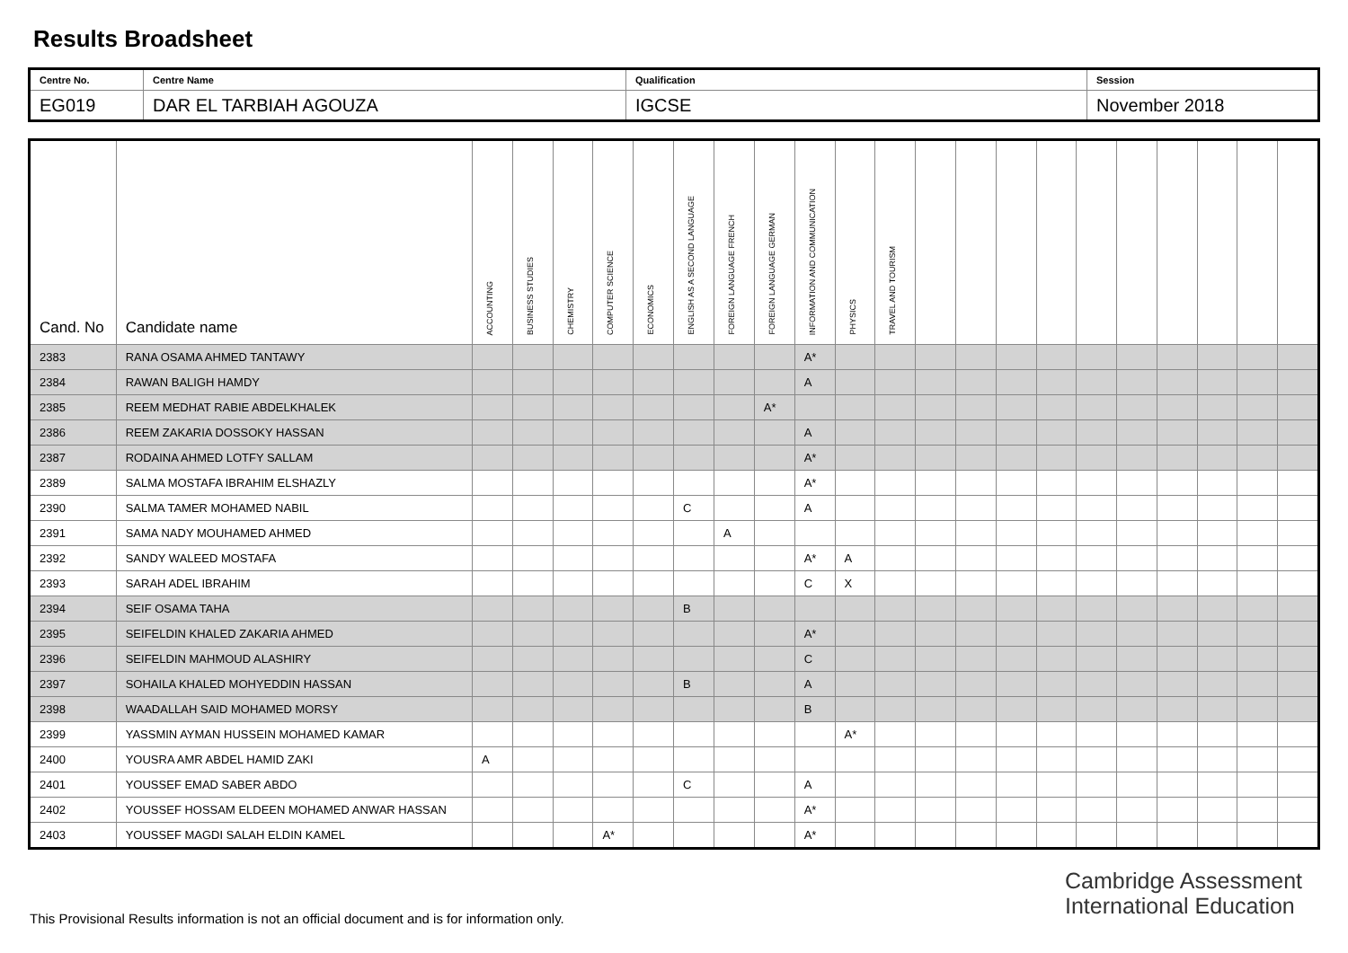Results Broadsheet
| Centre No. | Centre Name | Qualification | Session |
| EG019 | DAR EL TARBIAH AGOUZA | IGCSE | November 2018 |
| Cand. No | Candidate name | ACCOUNTING | BUSINESS STUDIES | CHEMISTRY | COMPUTER SCIENCE | ECONOMICS | ENGLISH AS A SECOND LANGUAGE | FOREIGN LANGUAGE FRENCH | FOREIGN LANGUAGE GERMAN | INFORMATION AND COMMUNICATION | PHYSICS | TRAVEL AND TOURISM | | | | | | | | | | |
| --- | --- | --- | --- | --- | --- | --- | --- | --- | --- | --- | --- | --- | --- | --- | --- | --- | --- | --- | --- | --- | --- | --- |
| 2383 | RANA OSAMA AHMED TANTAWY | | | | | | | | | A* | | | | | | | | | | | | |
| 2384 | RAWAN BALIGH HAMDY | | | | | | | | | A | | | | | | | | | | | | |
| 2385 | REEM MEDHAT RABIE ABDELKHALEK | | | | | | | | A* | | | | | | | | | | | | | |
| 2386 | REEM ZAKARIA DOSSOKY HASSAN | | | | | | | | | A | | | | | | | | | | | | |
| 2387 | RODAINA AHMED LOTFY SALLAM | | | | | | | | | A* | | | | | | | | | | | | |
| 2389 | SALMA MOSTAFA IBRAHIM ELSHAZLY | | | | | | | | | A* | | | | | | | | | | | | |
| 2390 | SALMA TAMER MOHAMED NABIL | | | | | | C | | | A | | | | | | | | | | | | |
| 2391 | SAMA NADY MOUHAMED AHMED | | | | | | | A | | | | | | | | | | | | | | |
| 2392 | SANDY WALEED MOSTAFA | | | | | | | | | A* | A | | | | | | | | | | | |
| 2393 | SARAH ADEL IBRAHIM | | | | | | | | | C | X | | | | | | | | | | | |
| 2394 | SEIF OSAMA TAHA | | | | | | B | | | | | | | | | | | | | | | |
| 2395 | SEIFELDIN KHALED ZAKARIA AHMED | | | | | | | | | A* | | | | | | | | | | | | |
| 2396 | SEIFELDIN MAHMOUD ALASHIRY | | | | | | | | | C | | | | | | | | | | | | |
| 2397 | SOHAILA KHALED MOHYEDDIN HASSAN | | | | | | B | | | A | | | | | | | | | | | | |
| 2398 | WAADALLAH SAID MOHAMED MORSY | | | | | | | | | B | | | | | | | | | | | | |
| 2399 | YASSMIN AYMAN HUSSEIN MOHAMED KAMAR | | | | | | | | | | A* | | | | | | | | | | | |
| 2400 | YOUSRA AMR ABDEL HAMID ZAKI | A | | | | | | | | | | | | | | | | | | | | |
| 2401 | YOUSSEF EMAD SABER ABDO | | | | | | C | | | A | | | | | | | | | | | | |
| 2402 | YOUSSEF HOSSAM ELDEEN MOHAMED ANWAR HASSAN | | | | | | | | | A* | | | | | | | | | | | | |
| 2403 | YOUSSEF MAGDI SALAH ELDIN KAMEL | | | | A* | | | | | A* | | | | | | | | | | | | |
Cambridge Assessment
International Education
This Provisional Results information is not an official document and is for information only.